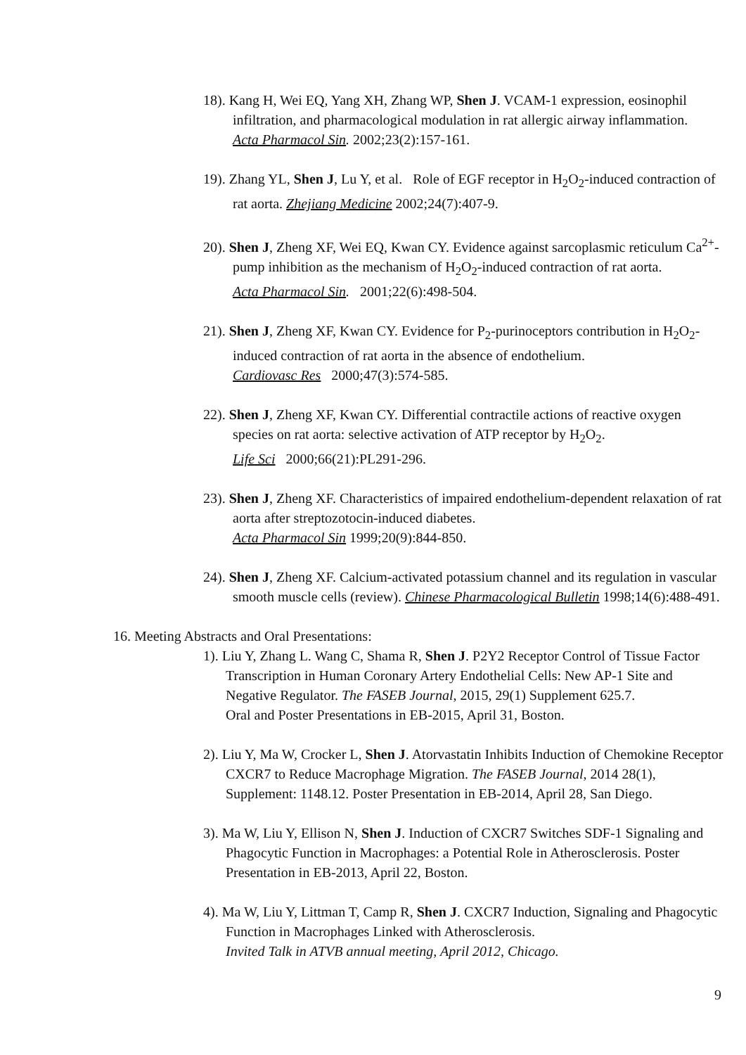18). Kang H, Wei EQ, Yang XH, Zhang WP, Shen J. VCAM-1 expression, eosinophil infiltration, and pharmacological modulation in rat allergic airway inflammation.
Acta Pharmacol Sin. 2002;23(2):157-161.
19). Zhang YL, Shen J, Lu Y, et al. Role of EGF receptor in H<sub>2</sub>O<sub>2</sub>-induced contraction of rat aorta. Zhejiang Medicine 2002;24(7):407-9.
20). Shen J, Zheng XF, Wei EQ, Kwan CY. Evidence against sarcoplasmic reticulum Ca<sup>2+</sup>-pump inhibition as the mechanism of H<sub>2</sub>O<sub>2</sub>-induced contraction of rat aorta.
Acta Pharmacol Sin. 2001;22(6):498-504.
21). Shen J, Zheng XF, Kwan CY. Evidence for P<sub>2</sub>-purinoceptors contribution in H<sub>2</sub>O<sub>2</sub>-induced contraction of rat aorta in the absence of endothelium.
Cardiovasc Res 2000;47(3):574-585.
22). Shen J, Zheng XF, Kwan CY. Differential contractile actions of reactive oxygen species on rat aorta: selective activation of ATP receptor by H<sub>2</sub>O<sub>2</sub>.
Life Sci 2000;66(21):PL291-296.
23). Shen J, Zheng XF. Characteristics of impaired endothelium-dependent relaxation of rat aorta after streptozotocin-induced diabetes.
Acta Pharmacol Sin 1999;20(9):844-850.
24). Shen J, Zheng XF. Calcium-activated potassium channel and its regulation in vascular smooth muscle cells (review). Chinese Pharmacological Bulletin 1998;14(6):488-491.
16. Meeting Abstracts and Oral Presentations:
1). Liu Y, Zhang L. Wang C, Shama R, Shen J. P2Y2 Receptor Control of Tissue Factor Transcription in Human Coronary Artery Endothelial Cells: New AP-1 Site and Negative Regulator. The FASEB Journal, 2015, 29(1) Supplement 625.7.
Oral and Poster Presentations in EB-2015, April 31, Boston.
2). Liu Y, Ma W, Crocker L, Shen J. Atorvastatin Inhibits Induction of Chemokine Receptor CXCR7 to Reduce Macrophage Migration. The FASEB Journal, 2014 28(1), Supplement: 1148.12. Poster Presentation in EB-2014, April 28, San Diego.
3). Ma W, Liu Y, Ellison N, Shen J. Induction of CXCR7 Switches SDF-1 Signaling and Phagocytic Function in Macrophages: a Potential Role in Atherosclerosis. Poster Presentation in EB-2013, April 22, Boston.
4). Ma W, Liu Y, Littman T, Camp R, Shen J. CXCR7 Induction, Signaling and Phagocytic Function in Macrophages Linked with Atherosclerosis.
Invited Talk in ATVB annual meeting, April 2012, Chicago.
9